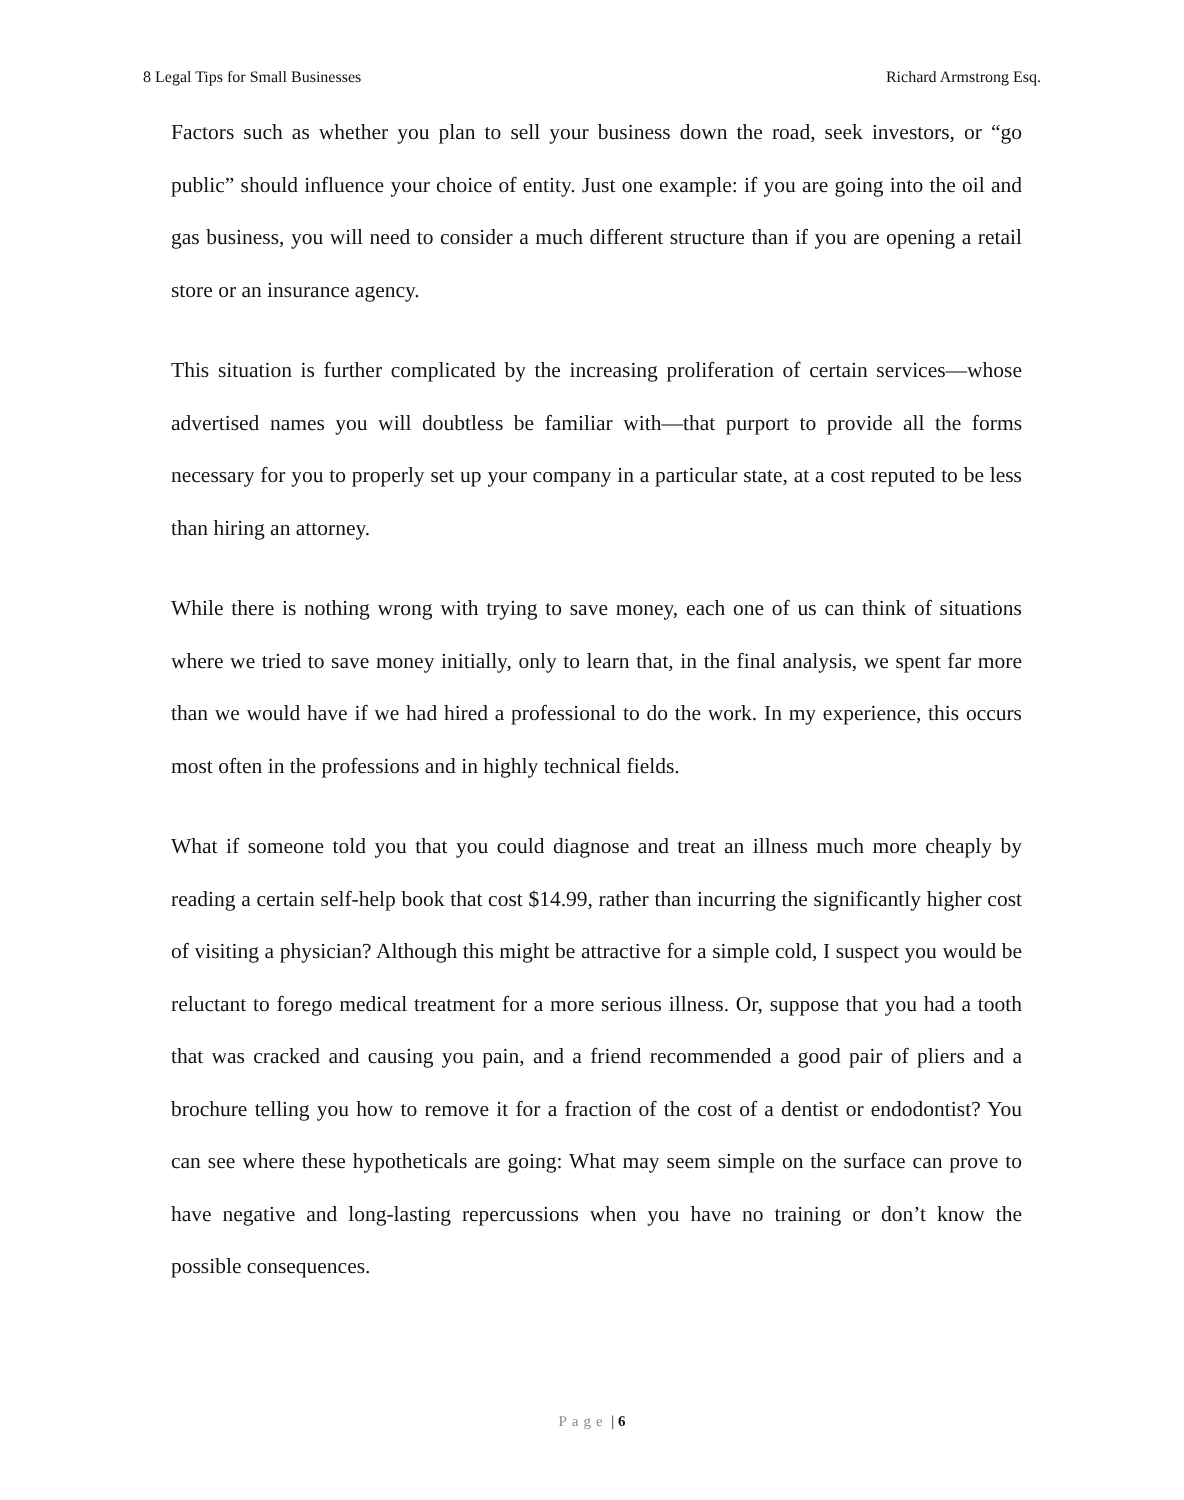8 Legal Tips for Small Businesses Richard Armstrong Esq.
Factors such as whether you plan to sell your business down the road, seek investors, or “go public” should influence your choice of entity. Just one example: if you are going into the oil and gas business, you will need to consider a much different structure than if you are opening a retail store or an insurance agency.
This situation is further complicated by the increasing proliferation of certain services—whose advertised names you will doubtless be familiar with—that purport to provide all the forms necessary for you to properly set up your company in a particular state, at a cost reputed to be less than hiring an attorney.
While there is nothing wrong with trying to save money, each one of us can think of situations where we tried to save money initially, only to learn that, in the final analysis, we spent far more than we would have if we had hired a professional to do the work. In my experience, this occurs most often in the professions and in highly technical fields.
What if someone told you that you could diagnose and treat an illness much more cheaply by reading a certain self-help book that cost $14.99, rather than incurring the significantly higher cost of visiting a physician? Although this might be attractive for a simple cold, I suspect you would be reluctant to forego medical treatment for a more serious illness. Or, suppose that you had a tooth that was cracked and causing you pain, and a friend recommended a good pair of pliers and a brochure telling you how to remove it for a fraction of the cost of a dentist or endodontist? You can see where these hypotheticals are going: What may seem simple on the surface can prove to have negative and long-lasting repercussions when you have no training or don’t know the possible consequences.
Page | 6